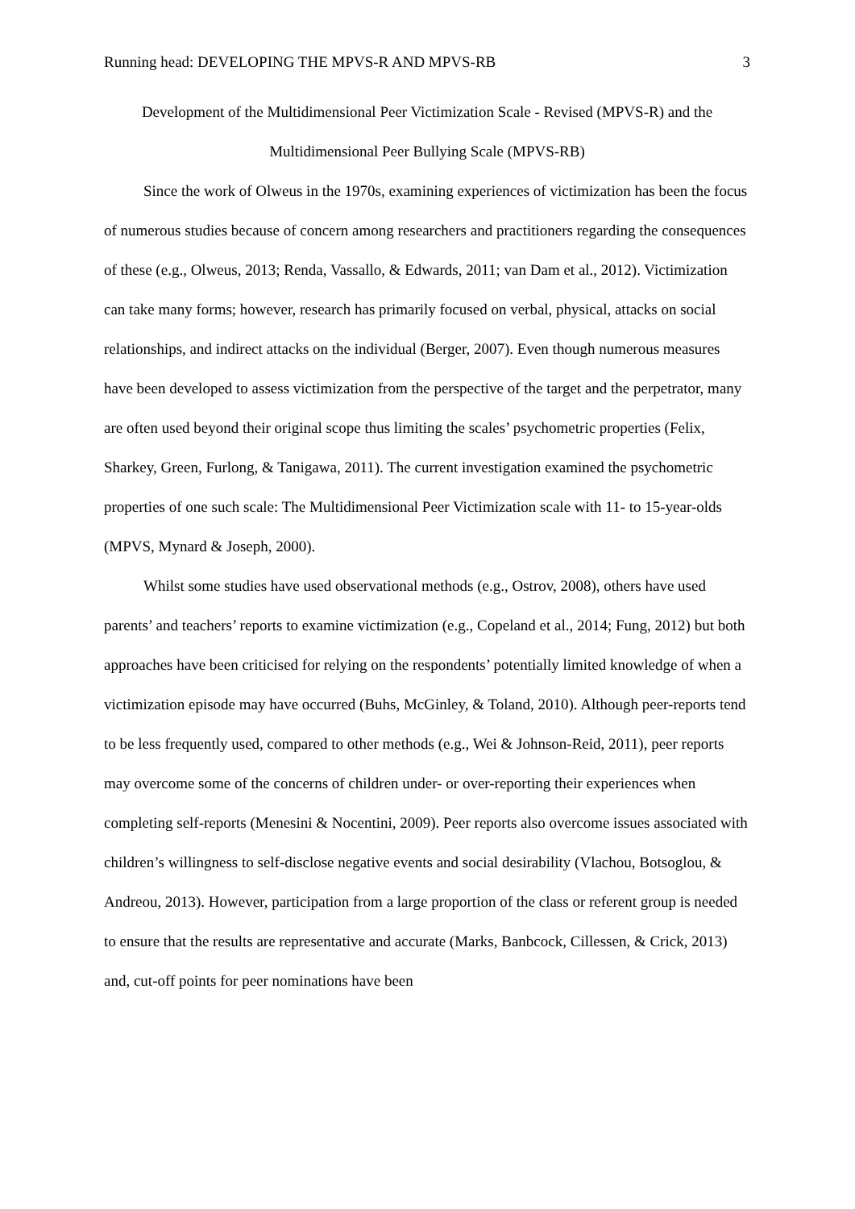Running head: DEVELOPING THE MPVS-R AND MPVS-RB 3
Development of the Multidimensional Peer Victimization Scale - Revised (MPVS-R) and the Multidimensional Peer Bullying Scale (MPVS-RB)
Since the work of Olweus in the 1970s, examining experiences of victimization has been the focus of numerous studies because of concern among researchers and practitioners regarding the consequences of these (e.g., Olweus, 2013; Renda, Vassallo, & Edwards, 2011; van Dam et al., 2012). Victimization can take many forms; however, research has primarily focused on verbal, physical, attacks on social relationships, and indirect attacks on the individual (Berger, 2007). Even though numerous measures have been developed to assess victimization from the perspective of the target and the perpetrator, many are often used beyond their original scope thus limiting the scales’ psychometric properties (Felix, Sharkey, Green, Furlong, & Tanigawa, 2011). The current investigation examined the psychometric properties of one such scale: The Multidimensional Peer Victimization scale with 11- to 15-year-olds (MPVS, Mynard & Joseph, 2000).
Whilst some studies have used observational methods (e.g., Ostrov, 2008), others have used parents’ and teachers’ reports to examine victimization (e.g., Copeland et al., 2014; Fung, 2012) but both approaches have been criticised for relying on the respondents’ potentially limited knowledge of when a victimization episode may have occurred (Buhs, McGinley, & Toland, 2010). Although peer-reports tend to be less frequently used, compared to other methods (e.g., Wei & Johnson-Reid, 2011), peer reports may overcome some of the concerns of children under- or over-reporting their experiences when completing self-reports (Menesini & Nocentini, 2009). Peer reports also overcome issues associated with children’s willingness to self-disclose negative events and social desirability (Vlachou, Botsoglou, & Andreou, 2013). However, participation from a large proportion of the class or referent group is needed to ensure that the results are representative and accurate (Marks, Banbcock, Cillessen, & Crick, 2013) and, cut-off points for peer nominations have been